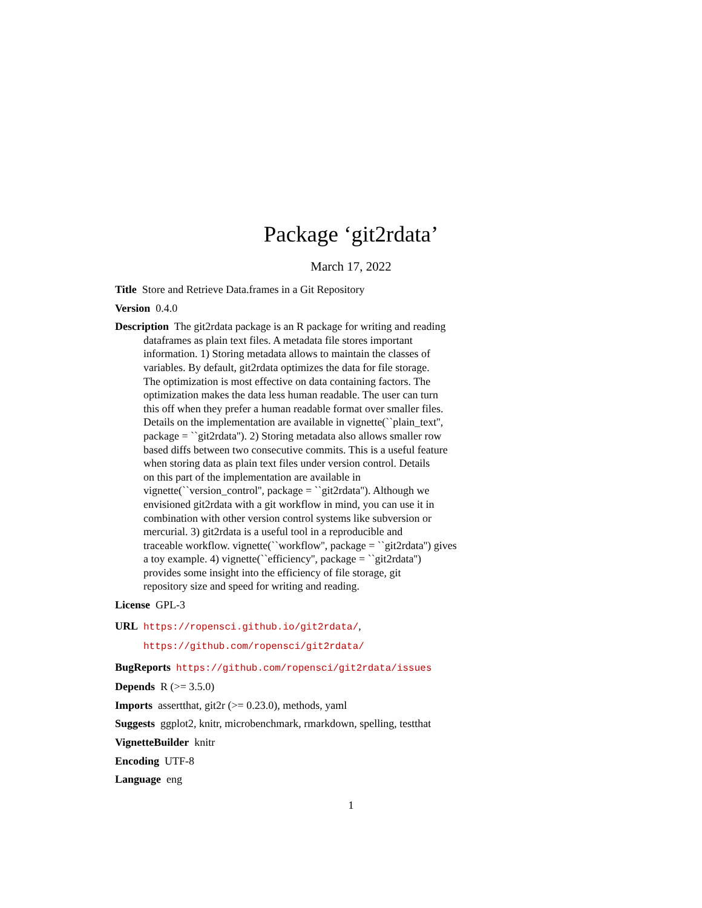Package ‘git2rdata’
March 17, 2022
Title Store and Retrieve Data.frames in a Git Repository
Version 0.4.0
Description The git2rdata package is an R package for writing and reading
dataframes as plain text files. A metadata file stores important
information. 1) Storing metadata allows to maintain the classes of
variables. By default, git2rdata optimizes the data for file storage.
The optimization is most effective on data containing factors. The
optimization makes the data less human readable. The user can turn
this off when they prefer a human readable format over smaller files.
Details on the implementation are available in vignette(``plain_text'',
package = ``git2rdata''). 2) Storing metadata also allows smaller row
based diffs between two consecutive commits. This is a useful feature
when storing data as plain text files under version control. Details
on this part of the implementation are available in
vignette(``version_control'', package = ``git2rdata''). Although we
envisioned git2rdata with a git workflow in mind, you can use it in
combination with other version control systems like subversion or
mercurial. 3) git2rdata is a useful tool in a reproducible and
traceable workflow. vignette(``workflow'', package = ``git2rdata'') gives
a toy example. 4) vignette(``efficiency'', package = ``git2rdata'')
provides some insight into the efficiency of file storage, git
repository size and speed for writing and reading.
License GPL-3
URL https://ropensci.github.io/git2rdata/,
https://github.com/ropensci/git2rdata/
BugReports https://github.com/ropensci/git2rdata/issues
Depends R (>= 3.5.0)
Imports assertthat, git2r (>= 0.23.0), methods, yaml
Suggests ggplot2, knitr, microbenchmark, rmarkdown, spelling, testthat
VignetteBuilder knitr
Encoding UTF-8
Language eng
1